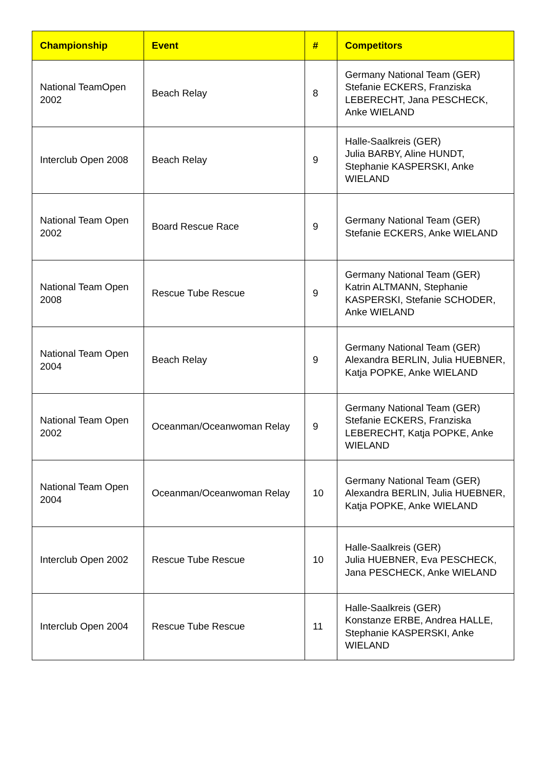| Championship | Event | # | Competitors |
| --- | --- | --- | --- |
| National TeamOpen 2002 | Beach Relay | 8 | Germany National Team (GER) Stefanie ECKERS, Franziska LEBERECHT, Jana PESCHECK, Anke WIELAND |
| Interclub Open 2008 | Beach Relay | 9 | Halle-Saalkreis (GER) Julia BARBY, Aline HUNDT, Stephanie KASPERSKI, Anke WIELAND |
| National Team Open 2002 | Board Rescue Race | 9 | Germany National Team (GER) Stefanie ECKERS, Anke WIELAND |
| National Team Open 2008 | Rescue Tube Rescue | 9 | Germany National Team (GER) Katrin ALTMANN, Stephanie KASPERSKI, Stefanie SCHODER, Anke WIELAND |
| National Team Open 2004 | Beach Relay | 9 | Germany National Team (GER) Alexandra BERLIN, Julia HUEBNER, Katja POPKE, Anke WIELAND |
| National Team Open 2002 | Oceanman/Oceanwoman Relay | 9 | Germany National Team (GER) Stefanie ECKERS, Franziska LEBERECHT, Katja POPKE, Anke WIELAND |
| National Team Open 2004 | Oceanman/Oceanwoman Relay | 10 | Germany National Team (GER) Alexandra BERLIN, Julia HUEBNER, Katja POPKE, Anke WIELAND |
| Interclub Open 2002 | Rescue Tube Rescue | 10 | Halle-Saalkreis (GER) Julia HUEBNER, Eva PESCHECK, Jana PESCHECK, Anke WIELAND |
| Interclub Open 2004 | Rescue Tube Rescue | 11 | Halle-Saalkreis (GER) Konstanze ERBE, Andrea HALLE, Stephanie KASPERSKI, Anke WIELAND |